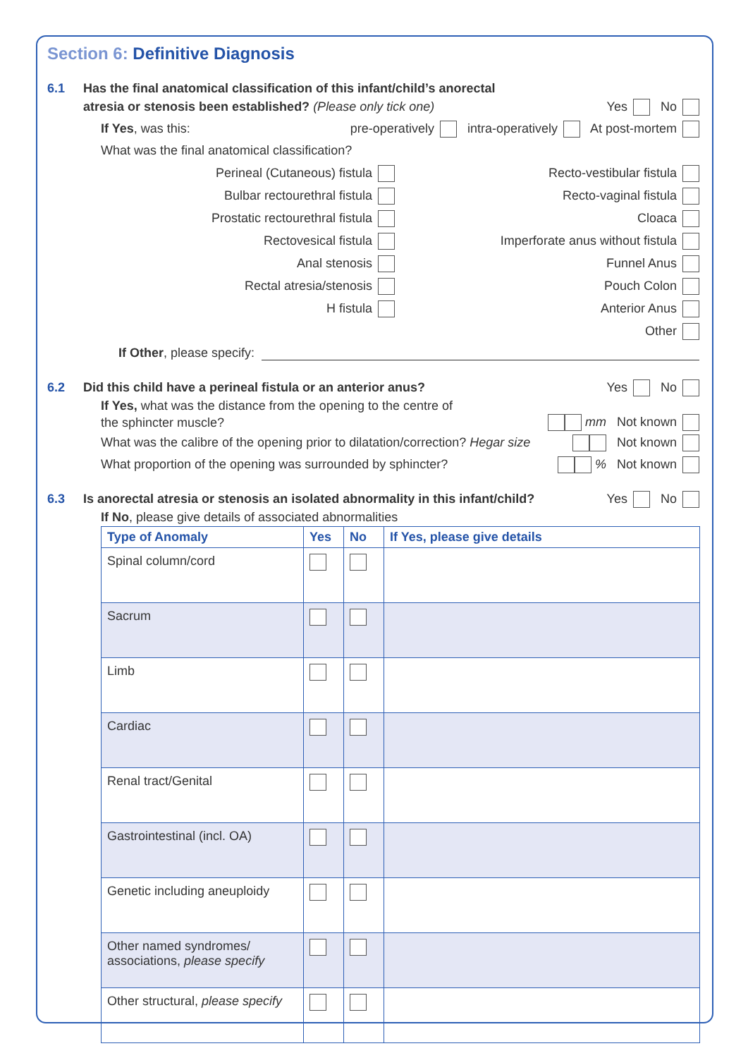Section 6: Definitive Diagnosis
6.1 Has the final anatomical classification of this infant/child’s anorectal
atresia or stenosis been established? (Please only tick one) Yes No
If Yes, was this: pre-operatively intra-operatively At post-mortem
What was the final anatomical classification?
Perineal (Cutaneous) fistula
Bulbar rectourethral fistula
Prostatic rectourethral fistula
Rectovesical fistula
Anal stenosis
Rectal atresia/stenosis
H fistula
Recto-vestibular fistula
Recto-vaginal fistula
Cloaca
Imperforate anus without fistula
Funnel Anus
Pouch Colon
Anterior Anus
Other
If Other, please specify:
6.2 Did this child have a perineal fistula or an anterior anus? Yes No
If Yes, what was the distance from the opening to the centre of
the sphincter muscle? mm Not known
What was the calibre of the opening prior to dilatation/correction? Hegar size Not known
What proportion of the opening was surrounded by sphincter? % Not known
6.3 Is anorectal atresia or stenosis an isolated abnormality in this infant/child? Yes No
If No, please give details of associated abnormalities
| Type of Anomaly | Yes | No | If Yes, please give details |
| --- | --- | --- | --- |
| Spinal column/cord | | | |
| Sacrum | | | |
| Limb | | | |
| Cardiac | | | |
| Renal tract/Genital | | | |
| Gastrointestinal (incl. OA) | | | |
| Genetic including aneuploidy | | | |
| Other named syndromes/ associations, please specify | | | |
| Other structural, please specify | | | |